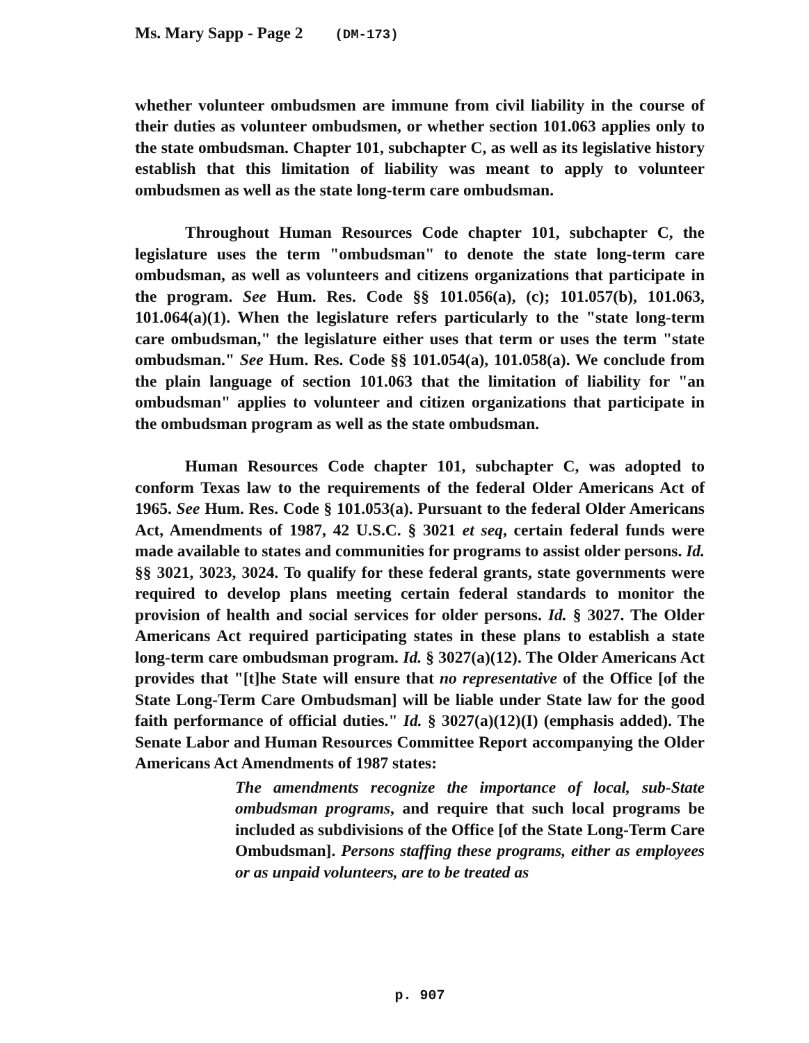Ms. Mary Sapp - Page 2 (DM-173)
whether volunteer ombudsmen are immune from civil liability in the course of their duties as volunteer ombudsmen, or whether section 101.063 applies only to the state ombudsman. Chapter 101, subchapter C, as well as its legislative history establish that this limitation of liability was meant to apply to volunteer ombudsmen as well as the state long-term care ombudsman.
Throughout Human Resources Code chapter 101, subchapter C, the legislature uses the term "ombudsman" to denote the state long-term care ombudsman, as well as volunteers and citizens organizations that participate in the program. See Hum. Res. Code §§ 101.056(a), (c); 101.057(b), 101.063, 101.064(a)(1). When the legislature refers particularly to the "state long-term care ombudsman," the legislature either uses that term or uses the term "state ombudsman." See Hum. Res. Code §§ 101.054(a), 101.058(a). We conclude from the plain language of section 101.063 that the limitation of liability for "an ombudsman" applies to volunteer and citizen organizations that participate in the ombudsman program as well as the state ombudsman.
Human Resources Code chapter 101, subchapter C, was adopted to conform Texas law to the requirements of the federal Older Americans Act of 1965. See Hum. Res. Code § 101.053(a). Pursuant to the federal Older Americans Act, Amendments of 1987, 42 U.S.C. § 3021 et seq, certain federal funds were made available to states and communities for programs to assist older persons. Id. §§ 3021, 3023, 3024. To qualify for these federal grants, state governments were required to develop plans meeting certain federal standards to monitor the provision of health and social services for older persons. Id. § 3027. The Older Americans Act required participating states in these plans to establish a state long-term care ombudsman program. Id. § 3027(a)(12). The Older Americans Act provides that "[t]he State will ensure that no representative of the Office [of the State Long-Term Care Ombudsman] will be liable under State law for the good faith performance of official duties." Id. § 3027(a)(12)(I) (emphasis added). The Senate Labor and Human Resources Committee Report accompanying the Older Americans Act Amendments of 1987 states:
The amendments recognize the importance of local, sub-State ombudsman programs, and require that such local programs be included as subdivisions of the Office [of the State Long-Term Care Ombudsman]. Persons staffing these programs, either as employees or as unpaid volunteers, are to be treated as
p. 907